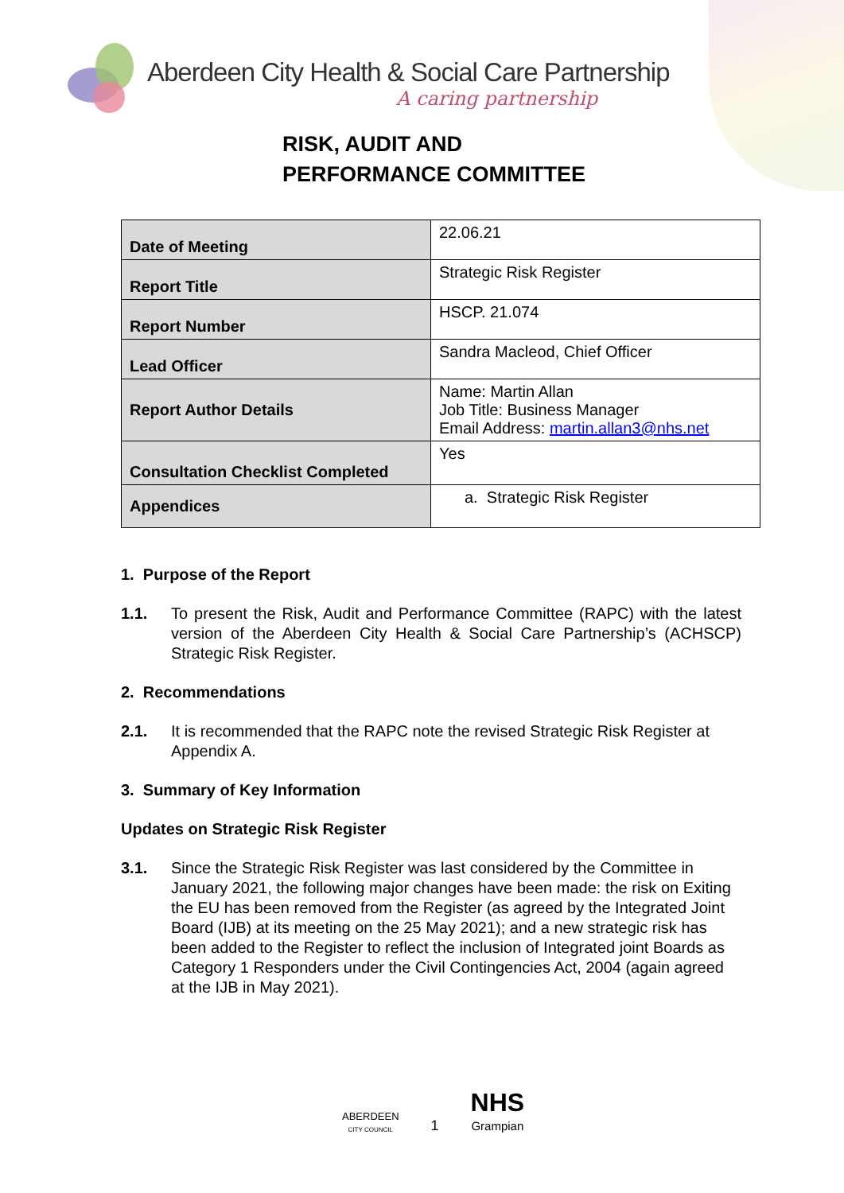Aberdeen City Health & Social Care Partnership
A caring partnership
RISK, AUDIT AND
PERFORMANCE COMMITTEE
| Date of Meeting | 22.06.21 |
| Report Title | Strategic Risk Register |
| Report Number | HSCP. 21.074 |
| Lead Officer | Sandra Macleod, Chief Officer |
| Report Author Details | Name: Martin Allan Job Title: Business Manager Email Address: martin.allan3@nhs.net |
| Consultation Checklist Completed | Yes |
| Appendices | a. Strategic Risk Register |
1. Purpose of the Report
1.1. To present the Risk, Audit and Performance Committee (RAPC) with the latest version of the Aberdeen City Health & Social Care Partnership’s (ACHSCP) Strategic Risk Register.
2. Recommendations
2.1. It is recommended that the RAPC note the revised Strategic Risk Register at Appendix A.
3. Summary of Key Information
Updates on Strategic Risk Register
3.1. Since the Strategic Risk Register was last considered by the Committee in January 2021, the following major changes have been made: the risk on Exiting the EU has been removed from the Register (as agreed by the Integrated Joint Board (IJB) at its meeting on the 25 May 2021); and a new strategic risk has been added to the Register to reflect the inclusion of Integrated joint Boards as Category 1 Responders under the Civil Contingencies Act, 2004 (again agreed at the IJB in May 2021).
ABERDEEN
CITY COUNCIL
1
NHS
Grampian